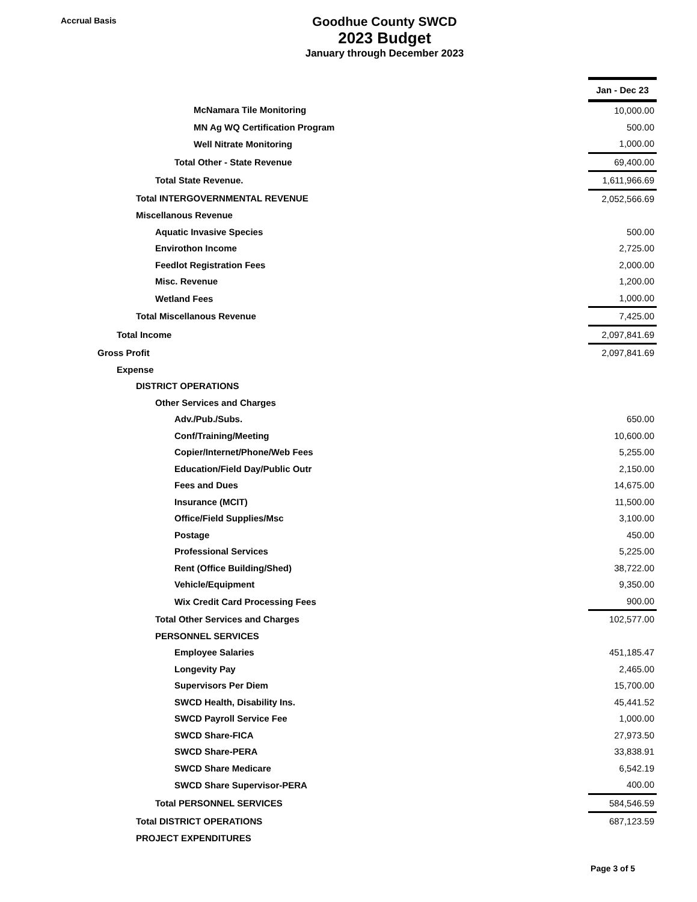Accrual Basis
Goodhue County SWCD
2023 Budget
January through December 2023
| | Jan - Dec 23 |
| McNamara Tile Monitoring | 10,000.00 |
| MN Ag WQ Certification Program | 500.00 |
| Well Nitrate Monitoring | 1,000.00 |
| Total Other - State Revenue | 69,400.00 |
| Total State Revenue. | 1,611,966.69 |
| Total INTERGOVERNMENTAL REVENUE | 2,052,566.69 |
| Miscellanous Revenue | |
| Aquatic Invasive Species | 500.00 |
| Envirothon Income | 2,725.00 |
| Feedlot Registration Fees | 2,000.00 |
| Misc. Revenue | 1,200.00 |
| Wetland Fees | 1,000.00 |
| Total Miscellanous Revenue | 7,425.00 |
| Total Income | 2,097,841.69 |
| Gross Profit | 2,097,841.69 |
| Expense | |
| DISTRICT OPERATIONS | |
| Other Services and Charges | |
| Adv./Pub./Subs. | 650.00 |
| Conf/Training/Meeting | 10,600.00 |
| Copier/Internet/Phone/Web Fees | 5,255.00 |
| Education/Field Day/Public Outr | 2,150.00 |
| Fees and Dues | 14,675.00 |
| Insurance (MCIT) | 11,500.00 |
| Office/Field Supplies/Msc | 3,100.00 |
| Postage | 450.00 |
| Professional Services | 5,225.00 |
| Rent (Office Building/Shed) | 38,722.00 |
| Vehicle/Equipment | 9,350.00 |
| Wix Credit Card Processing Fees | 900.00 |
| Total Other Services and Charges | 102,577.00 |
| PERSONNEL SERVICES | |
| Employee Salaries | 451,185.47 |
| Longevity Pay | 2,465.00 |
| Supervisors Per Diem | 15,700.00 |
| SWCD Health, Disability Ins. | 45,441.52 |
| SWCD Payroll Service Fee | 1,000.00 |
| SWCD Share-FICA | 27,973.50 |
| SWCD Share-PERA | 33,838.91 |
| SWCD Share Medicare | 6,542.19 |
| SWCD Share Supervisor-PERA | 400.00 |
| Total PERSONNEL SERVICES | 584,546.59 |
| Total DISTRICT OPERATIONS | 687,123.59 |
| PROJECT EXPENDITURES | |
Page 3 of 5